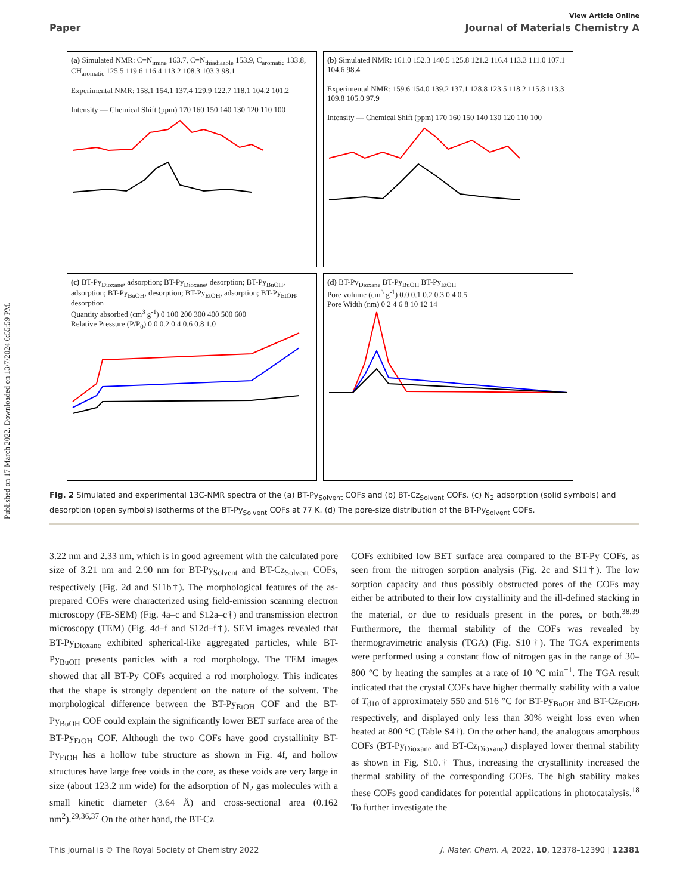Published on 17 March 2022. Downloaded on 13/7/2024 6:55:59 PM.
View Article Online
Paper Journal of Materials Chemistry A
(a) Simulated NMR: C=N<sub>imine</sub> 163.7, C=N<sub>thiadiazole</sub> 153.9, C<sub>aromatic</sub> 133.8, CH<sub>aromatic</sub> 125.5 119.6 116.4 113.2 108.3 103.3 98.1
Experimental NMR: 158.1 154.1 137.4 129.9 122.7 118.1 104.2 101.2
Intensity — Chemical Shift (ppm) 170 160 150 140 130 120 110 100
(b) Simulated NMR: 161.0 152.3 140.5 125.8 121.2 116.4 113.3 111.0 107.1 104.6 98.4
Experimental NMR: 159.6 154.0 139.2 137.1 128.8 123.5 118.2 115.8 113.3 109.8 105.0 97.9
Intensity — Chemical Shift (ppm) 170 160 150 140 130 120 110 100
(c) BT-Py<sub>Dioxane</sub>, adsorption; BT-Py<sub>Dioxane</sub>, desorption; BT-Py<sub>BuOH</sub>, adsorption; BT-Py<sub>BuOH</sub>, desorption; BT-Py<sub>EtOH</sub>, adsorption; BT-Py<sub>EtOH</sub>, desorption
Quantity absorbed (cm<sup>3</sup> g<sup>-1</sup>) 0 100 200 300 400 500 600
Relative Pressure (P/P<sub>0</sub>) 0.0 0.2 0.4 0.6 0.8 1.0
(d) BT-Py<sub>Dioxane</sub> BT-Py<sub>BuOH</sub> BT-Py<sub>EtOH</sub>
Pore volume (cm<sup>3</sup> g<sup>-1</sup>) 0.0 0.1 0.2 0.3 0.4 0.5
Pore Width (nm) 0 2 4 6 8 10 12 14
Fig. 2 Simulated and experimental 13C-NMR spectra of the (a) BT-Py<sub>Solvent</sub> COFs and (b) BT-Cz<sub>Solvent</sub> COFs. (c) N<sub>2</sub> adsorption (solid symbols) and desorption (open symbols) isotherms of the BT-Py<sub>Solvent</sub> COFs at 77 K. (d) The pore-size distribution of the BT-Py<sub>Solvent</sub> COFs.
3.22 nm and 2.33 nm, which is in good agreement with the calculated pore size of 3.21 nm and 2.90 nm for BT-Py<sub>Solvent</sub> and BT-Cz<sub>Solvent</sub> COFs, respectively (Fig. 2d and S11b†). The morphological features of the as-prepared COFs were characterized using field-emission scanning electron microscopy (FE-SEM) (Fig. 4a–c and S12a–c†) and transmission electron microscopy (TEM) (Fig. 4d–f and S12d–f†). SEM images revealed that BT-Py<sub>Dioxane</sub> exhibited spherical-like aggregated particles, while BT-Py<sub>BuOH</sub> presents particles with a rod morphology. The TEM images showed that all BT-Py COFs acquired a rod morphology. This indicates that the shape is strongly dependent on the nature of the solvent. The morphological difference between the BT-Py<sub>EtOH</sub> COF and the BT-Py<sub>BuOH</sub> COF could explain the significantly lower BET surface area of the BT-Py<sub>EtOH</sub> COF. Although the two COFs have good crystallinity BT-Py<sub>EtOH</sub> has a hollow tube structure as shown in Fig. 4f, and hollow structures have large free voids in the core, as these voids are very large in size (about 123.2 nm wide) for the adsorption of N<sub>2</sub> gas molecules with a small kinetic diameter (3.64 Å) and cross-sectional area (0.162 nm<sup>2</sup>).<sup>29,36,37</sup> On the other hand, the BT-Cz
COFs exhibited low BET surface area compared to the BT-Py COFs, as seen from the nitrogen sorption analysis (Fig. 2c and S11†). The low sorption capacity and thus possibly obstructed pores of the COFs may either be attributed to their low crystallinity and the ill-defined stacking in the material, or due to residuals present in the pores, or both.<sup>38,39</sup> Furthermore, the thermal stability of the COFs was revealed by thermogravimetric analysis (TGA) (Fig. S10†). The TGA experiments were performed using a constant flow of nitrogen gas in the range of 30–800 °C by heating the samples at a rate of 10 °C min<sup>−1</sup>. The TGA result indicated that the crystal COFs have higher thermally stability with a value of T<sub>d10</sub> of approximately 550 and 516 °C for BT-Py<sub>BuOH</sub> and BT-Cz<sub>EtOH</sub>, respectively, and displayed only less than 30% weight loss even when heated at 800 °C (Table S4†). On the other hand, the analogous amorphous COFs (BT-Py<sub>Dioxane</sub> and BT-Cz<sub>Dioxane</sub>) displayed lower thermal stability as shown in Fig. S10.† Thus, increasing the crystallinity increased the thermal stability of the corresponding COFs. The high stability makes these COFs good candidates for potential applications in photocatalysis.<sup>18</sup> To further investigate the
This journal is © The Royal Society of Chemistry 2022 J. Mater. Chem. A, 2022, 10, 12378–12390 | 12381